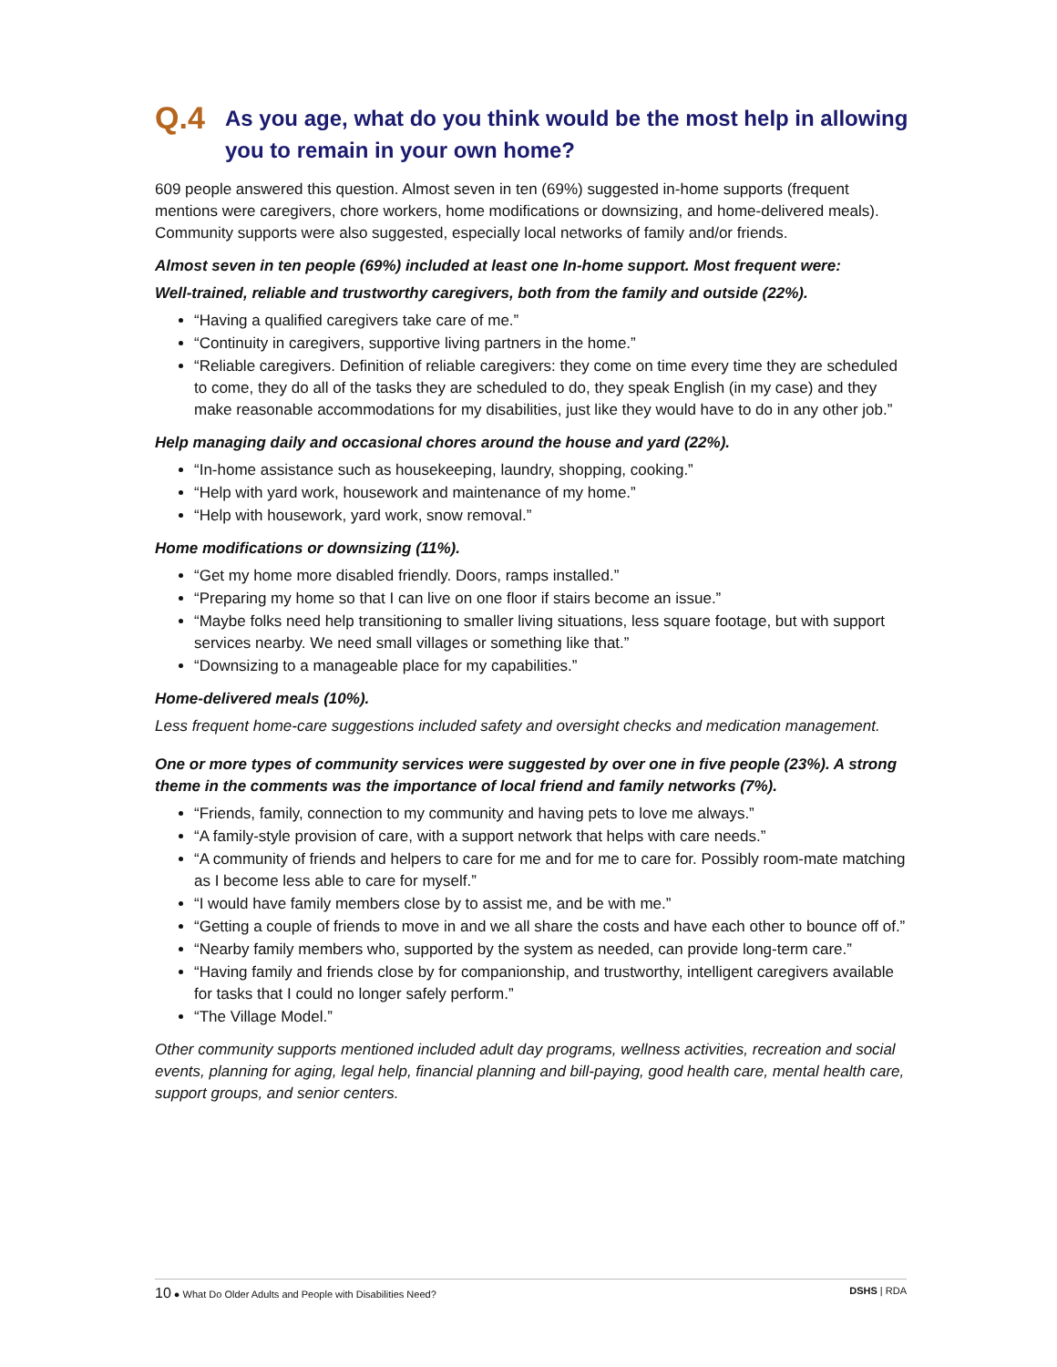Q.4 As you age, what do you think would be the most help in allowing you to remain in your own home?
609 people answered this question. Almost seven in ten (69%) suggested in-home supports (frequent mentions were caregivers, chore workers, home modifications or downsizing, and home-delivered meals). Community supports were also suggested, especially local networks of family and/or friends.
Almost seven in ten people (69%) included at least one In-home support. Most frequent were:
Well-trained, reliable and trustworthy caregivers, both from the family and outside (22%).
“Having a qualified caregivers take care of me.”
“Continuity in caregivers, supportive living partners in the home.”
“Reliable caregivers. Definition of reliable caregivers: they come on time every time they are scheduled to come, they do all of the tasks they are scheduled to do, they speak English (in my case) and they make reasonable accommodations for my disabilities, just like they would have to do in any other job.”
Help managing daily and occasional chores around the house and yard (22%).
“In-home assistance such as housekeeping, laundry, shopping, cooking.”
“Help with yard work, housework and maintenance of my home.”
“Help with housework, yard work, snow removal.”
Home modifications or downsizing (11%).
“Get my home more disabled friendly. Doors, ramps installed.”
“Preparing my home so that I can live on one floor if stairs become an issue.”
“Maybe folks need help transitioning to smaller living situations, less square footage, but with support services nearby. We need small villages or something like that.”
“Downsizing to a manageable place for my capabilities.”
Home-delivered meals (10%).
Less frequent home-care suggestions included safety and oversight checks and medication management.
One or more types of community services were suggested by over one in five people (23%). A strong theme in the comments was the importance of local friend and family networks (7%).
“Friends, family, connection to my community and having pets to love me always.”
“A family-style provision of care, with a support network that helps with care needs.”
“A community of friends and helpers to care for me and for me to care for. Possibly room-mate matching as I become less able to care for myself.”
“I would have family members close by to assist me, and be with me.”
“Getting a couple of friends to move in and we all share the costs and have each other to bounce off of.”
“Nearby family members who, supported by the system as needed, can provide long-term care.”
“Having family and friends close by for companionship, and trustworthy, intelligent caregivers available for tasks that I could no longer safely perform.”
“The Village Model.”
Other community supports mentioned included adult day programs, wellness activities, recreation and social events, planning for aging, legal help, financial planning and bill-paying, good health care, mental health care, support groups, and senior centers.
10 ● What Do Older Adults and People with Disabilities Need? DSHS | RDA